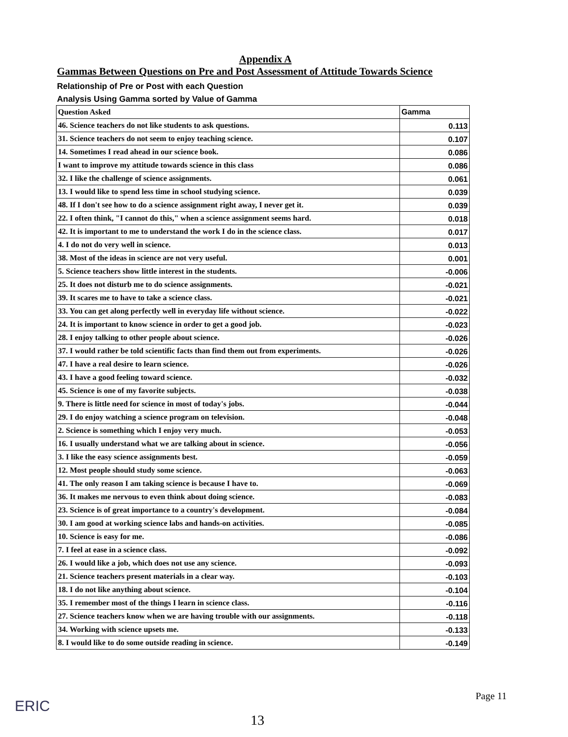Appendix A
Gammas Between Questions on Pre and Post Assessment of Attitude Towards Science
Relationship of Pre or Post with each Question
Analysis Using Gamma sorted by Value of Gamma
| Question Asked | Gamma |
| --- | --- |
| 46. Science teachers do not like students to ask questions. | 0.113 |
| 31. Science teachers do not seem to enjoy teaching science. | 0.107 |
| 14. Sometimes I read ahead in our science book. | 0.086 |
| I want to improve my attitude towards science in this class | 0.086 |
| 32. I like the challenge of science assignments. | 0.061 |
| 13. I would like to spend less time in school studying science. | 0.039 |
| 48. If I don't see how to do a science assignment right away, I never get it. | 0.039 |
| 22. I often think, "I cannot do this," when a science assignment seems hard. | 0.018 |
| 42. It is important to me to understand the work I do in the science class. | 0.017 |
| 4. I do not do very well in science. | 0.013 |
| 38. Most of the ideas in science are not very useful. | 0.001 |
| 5. Science teachers show little interest in the students. | -0.006 |
| 25. It does not disturb me to do science assignments. | -0.021 |
| 39. It scares me to have to take a science class. | -0.021 |
| 33. You can get along perfectly well in everyday life without science. | -0.022 |
| 24. It is important to know science in order to get a good job. | -0.023 |
| 28. I enjoy talking to other people about science. | -0.026 |
| 37. I would rather be told scientific facts than find them out from experiments. | -0.026 |
| 47. I have a real desire to learn science. | -0.026 |
| 43. I have a good feeling toward science. | -0.032 |
| 45. Science is one of my favorite subjects. | -0.038 |
| 9. There is little need for science in most of today's jobs. | -0.044 |
| 29. I do enjoy watching a science program on television. | -0.048 |
| 2. Science is something which I enjoy very much. | -0.053 |
| 16. I usually understand what we are talking about in science. | -0.056 |
| 3. I like the easy science assignments best. | -0.059 |
| 12. Most people should study some science. | -0.063 |
| 41. The only reason I am taking science is because I have to. | -0.069 |
| 36. It makes me nervous to even think about doing science. | -0.083 |
| 23. Science is of great importance to a country's development. | -0.084 |
| 30. I am good at working science labs and hands-on activities. | -0.085 |
| 10. Science is easy for me. | -0.086 |
| 7. I feel at ease in a science class. | -0.092 |
| 26. I would like a job, which does not use any science. | -0.093 |
| 21. Science teachers present materials in a clear way. | -0.103 |
| 18. I do not like anything about science. | -0.104 |
| 35. I remember most of the things I learn in science class. | -0.116 |
| 27. Science teachers know when we are having trouble with our assignments. | -0.118 |
| 34. Working with science upsets me. | -0.133 |
| 8. I would like to do some outside reading in science. | -0.149 |
ERIC
Page 11
13